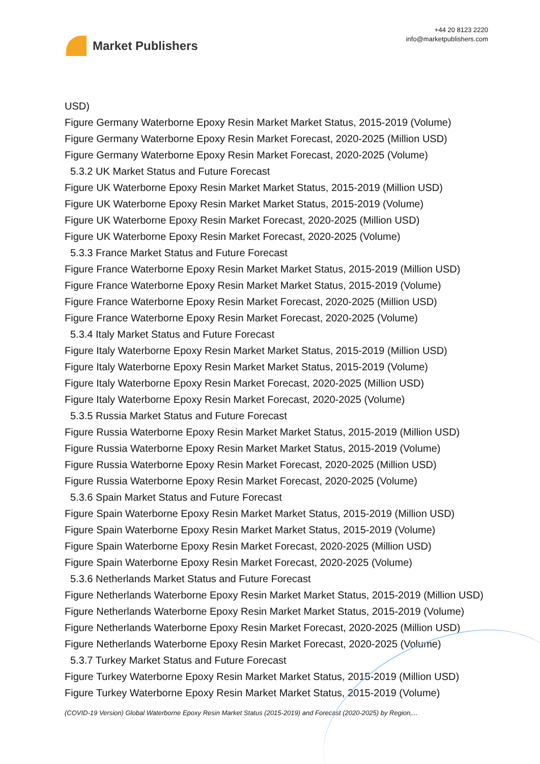Market Publishers
+44 20 8123 2220
info@marketpublishers.com
USD)
Figure Germany Waterborne Epoxy Resin Market Market Status, 2015-2019 (Volume)
Figure Germany Waterborne Epoxy Resin Market Forecast, 2020-2025 (Million USD)
Figure Germany Waterborne Epoxy Resin Market Forecast, 2020-2025 (Volume)
5.3.2 UK Market Status and Future Forecast
Figure UK Waterborne Epoxy Resin Market Market Status, 2015-2019 (Million USD)
Figure UK Waterborne Epoxy Resin Market Market Status, 2015-2019 (Volume)
Figure UK Waterborne Epoxy Resin Market Forecast, 2020-2025 (Million USD)
Figure UK Waterborne Epoxy Resin Market Forecast, 2020-2025 (Volume)
5.3.3 France Market Status and Future Forecast
Figure France Waterborne Epoxy Resin Market Market Status, 2015-2019 (Million USD)
Figure France Waterborne Epoxy Resin Market Market Status, 2015-2019 (Volume)
Figure France Waterborne Epoxy Resin Market Forecast, 2020-2025 (Million USD)
Figure France Waterborne Epoxy Resin Market Forecast, 2020-2025 (Volume)
5.3.4 Italy Market Status and Future Forecast
Figure Italy Waterborne Epoxy Resin Market Market Status, 2015-2019 (Million USD)
Figure Italy Waterborne Epoxy Resin Market Market Status, 2015-2019 (Volume)
Figure Italy Waterborne Epoxy Resin Market Forecast, 2020-2025 (Million USD)
Figure Italy Waterborne Epoxy Resin Market Forecast, 2020-2025 (Volume)
5.3.5 Russia Market Status and Future Forecast
Figure Russia Waterborne Epoxy Resin Market Market Status, 2015-2019 (Million USD)
Figure Russia Waterborne Epoxy Resin Market Market Status, 2015-2019 (Volume)
Figure Russia Waterborne Epoxy Resin Market Forecast, 2020-2025 (Million USD)
Figure Russia Waterborne Epoxy Resin Market Forecast, 2020-2025 (Volume)
5.3.6 Spain Market Status and Future Forecast
Figure Spain Waterborne Epoxy Resin Market Market Status, 2015-2019 (Million USD)
Figure Spain Waterborne Epoxy Resin Market Market Status, 2015-2019 (Volume)
Figure Spain Waterborne Epoxy Resin Market Forecast, 2020-2025 (Million USD)
Figure Spain Waterborne Epoxy Resin Market Forecast, 2020-2025 (Volume)
5.3.6 Netherlands Market Status and Future Forecast
Figure Netherlands Waterborne Epoxy Resin Market Market Status, 2015-2019 (Million USD)
Figure Netherlands Waterborne Epoxy Resin Market Market Status, 2015-2019 (Volume)
Figure Netherlands Waterborne Epoxy Resin Market Forecast, 2020-2025 (Million USD)
Figure Netherlands Waterborne Epoxy Resin Market Forecast, 2020-2025 (Volume)
5.3.7 Turkey Market Status and Future Forecast
Figure Turkey Waterborne Epoxy Resin Market Market Status, 2015-2019 (Million USD)
Figure Turkey Waterborne Epoxy Resin Market Market Status, 2015-2019 (Volume)
(COVID-19 Version) Global Waterborne Epoxy Resin Market Status (2015-2019) and Forecast (2020-2025) by Region,...